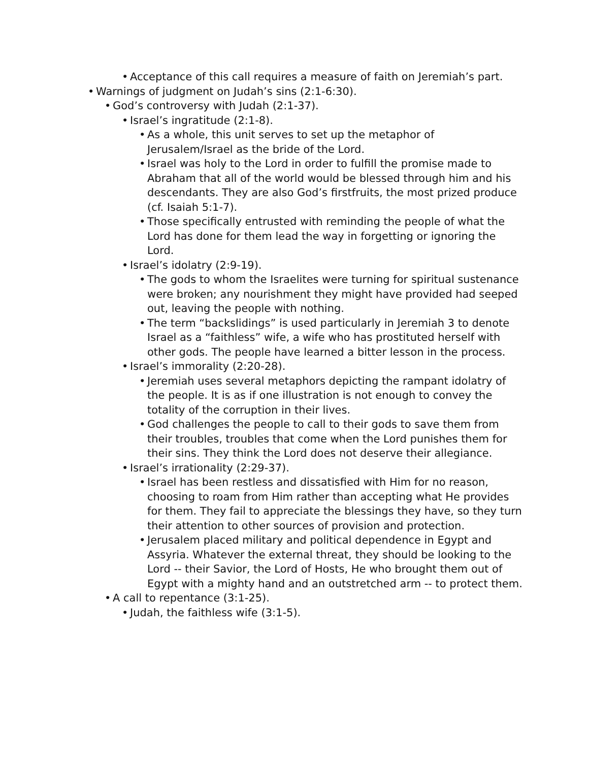• Acceptance of this call requires a measure of faith on Jeremiah’s part.
• Warnings of judgment on Judah’s sins (2:1-6:30).
• God’s controversy with Judah (2:1-37).
• Israel’s ingratitude (2:1-8).
• As a whole, this unit serves to set up the metaphor of Jerusalem/Israel as the bride of the Lord.
• Israel was holy to the Lord in order to fulfill the promise made to Abraham that all of the world would be blessed through him and his descendants. They are also God’s firstfruits, the most prized produce (cf. Isaiah 5:1-7).
• Those specifically entrusted with reminding the people of what the Lord has done for them lead the way in forgetting or ignoring the Lord.
• Israel’s idolatry (2:9-19).
• The gods to whom the Israelites were turning for spiritual sustenance were broken; any nourishment they might have provided had seeped out, leaving the people with nothing.
• The term “backslidings” is used particularly in Jeremiah 3 to denote Israel as a “faithless” wife, a wife who has prostituted herself with other gods. The people have learned a bitter lesson in the process.
• Israel’s immorality (2:20-28).
• Jeremiah uses several metaphors depicting the rampant idolatry of the people. It is as if one illustration is not enough to convey the totality of the corruption in their lives.
• God challenges the people to call to their gods to save them from their troubles, troubles that come when the Lord punishes them for their sins. They think the Lord does not deserve their allegiance.
• Israel’s irrationality (2:29-37).
• Israel has been restless and dissatisfied with Him for no reason, choosing to roam from Him rather than accepting what He provides for them. They fail to appreciate the blessings they have, so they turn their attention to other sources of provision and protection.
• Jerusalem placed military and political dependence in Egypt and Assyria. Whatever the external threat, they should be looking to the Lord -- their Savior, the Lord of Hosts, He who brought them out of Egypt with a mighty hand and an outstretched arm -- to protect them.
• A call to repentance (3:1-25).
• Judah, the faithless wife (3:1-5).